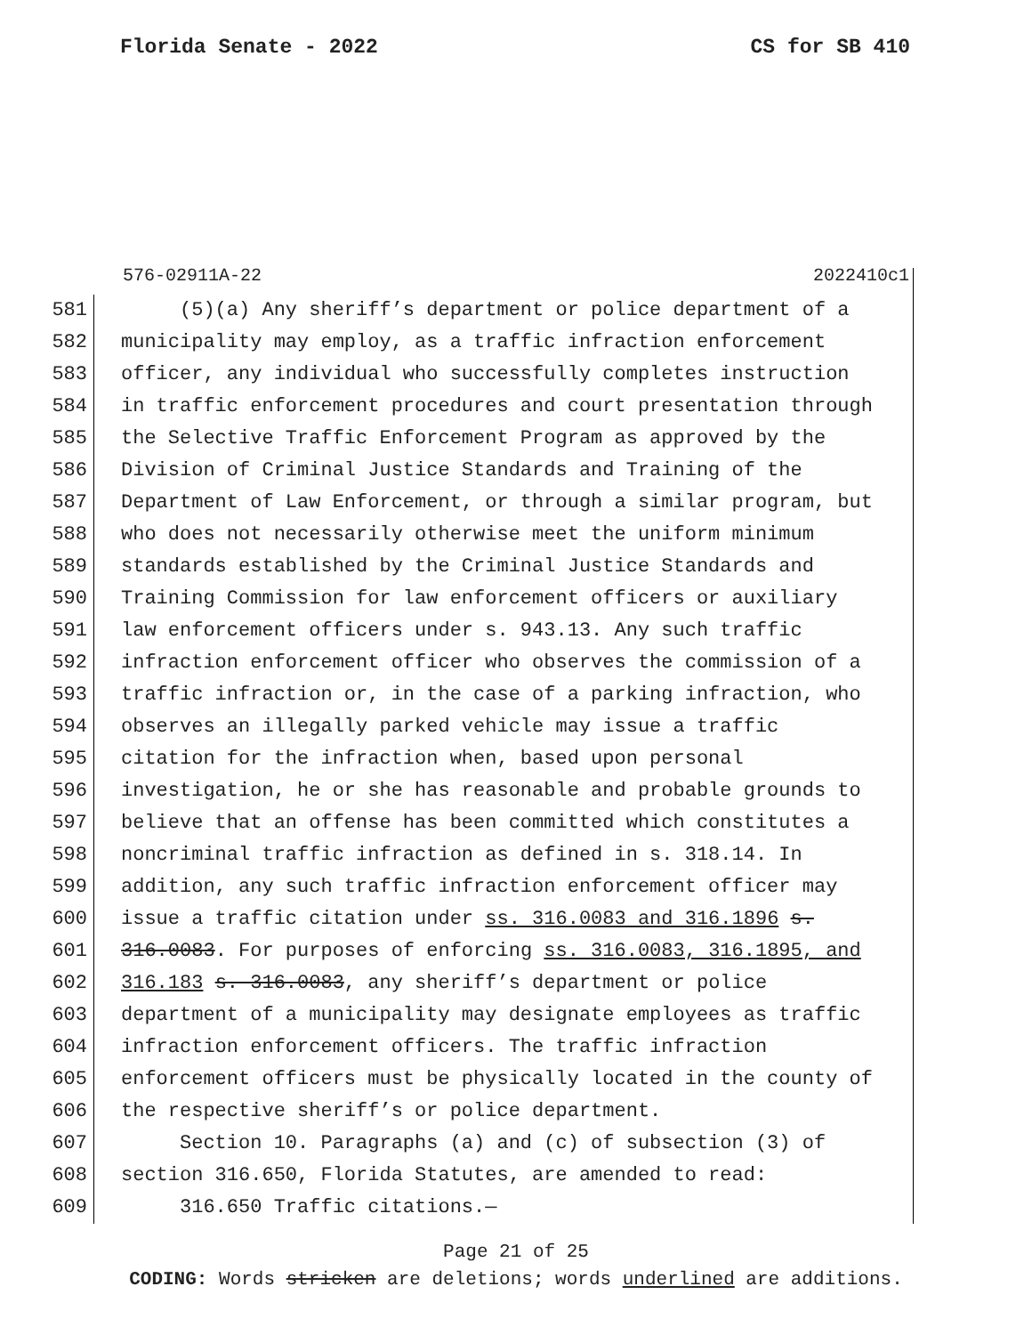Florida Senate - 2022 CS for SB 410
576-02911A-22 2022410c1
581 (5)(a) Any sheriff’s department or police department of a
582 municipality may employ, as a traffic infraction enforcement
583 officer, any individual who successfully completes instruction
584 in traffic enforcement procedures and court presentation through
585 the Selective Traffic Enforcement Program as approved by the
586 Division of Criminal Justice Standards and Training of the
587 Department of Law Enforcement, or through a similar program, but
588 who does not necessarily otherwise meet the uniform minimum
589 standards established by the Criminal Justice Standards and
590 Training Commission for law enforcement officers or auxiliary
591 law enforcement officers under s. 943.13. Any such traffic
592 infraction enforcement officer who observes the commission of a
593 traffic infraction or, in the case of a parking infraction, who
594 observes an illegally parked vehicle may issue a traffic
595 citation for the infraction when, based upon personal
596 investigation, he or she has reasonable and probable grounds to
597 believe that an offense has been committed which constitutes a
598 noncriminal traffic infraction as defined in s. 318.14. In
599 addition, any such traffic infraction enforcement officer may
600 issue a traffic citation under ss. 316.0083 and 316.1896 s.
601 316.0083. For purposes of enforcing ss. 316.0083, 316.1895, and
602 316.183 s. 316.0083, any sheriff’s department or police
603 department of a municipality may designate employees as traffic
604 infraction enforcement officers. The traffic infraction
605 enforcement officers must be physically located in the county of
606 the respective sheriff’s or police department.
607 Section 10. Paragraphs (a) and (c) of subsection (3) of
608 section 316.650, Florida Statutes, are amended to read:
609 316.650 Traffic citations.—
Page 21 of 25
CODING: Words stricken are deletions; words underlined are additions.